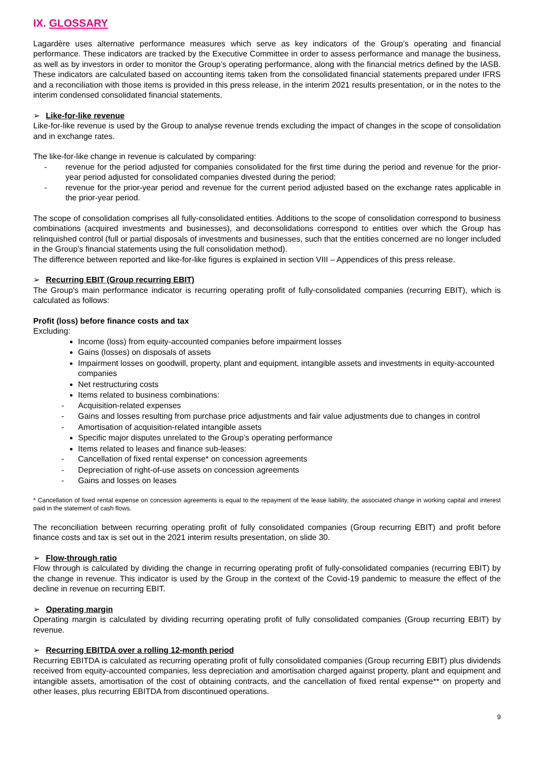IX. GLOSSARY
Lagardère uses alternative performance measures which serve as key indicators of the Group’s operating and financial performance. These indicators are tracked by the Executive Committee in order to assess performance and manage the business, as well as by investors in order to monitor the Group’s operating performance, along with the financial metrics defined by the IASB. These indicators are calculated based on accounting items taken from the consolidated financial statements prepared under IFRS and a reconciliation with those items is provided in this press release, in the interim 2021 results presentation, or in the notes to the interim condensed consolidated financial statements.
➢ Like-for-like revenue
Like-for-like revenue is used by the Group to analyse revenue trends excluding the impact of changes in the scope of consolidation and in exchange rates.
The like-for-like change in revenue is calculated by comparing:
- revenue for the period adjusted for companies consolidated for the first time during the period and revenue for the prior-year period adjusted for consolidated companies divested during the period;
- revenue for the prior-year period and revenue for the current period adjusted based on the exchange rates applicable in the prior-year period.
The scope of consolidation comprises all fully-consolidated entities. Additions to the scope of consolidation correspond to business combinations (acquired investments and businesses), and deconsolidations correspond to entities over which the Group has relinquished control (full or partial disposals of investments and businesses, such that the entities concerned are no longer included in the Group’s financial statements using the full consolidation method).
The difference between reported and like-for-like figures is explained in section VIII – Appendices of this press release.
➢ Recurring EBIT (Group recurring EBIT)
The Group's main performance indicator is recurring operating profit of fully-consolidated companies (recurring EBIT), which is calculated as follows:
Profit (loss) before finance costs and tax
Excluding:
Income (loss) from equity-accounted companies before impairment losses
Gains (losses) on disposals of assets
Impairment losses on goodwill, property, plant and equipment, intangible assets and investments in equity-accounted companies
Net restructuring costs
Items related to business combinations:
- Acquisition-related expenses
- Gains and losses resulting from purchase price adjustments and fair value adjustments due to changes in control
- Amortisation of acquisition-related intangible assets
Specific major disputes unrelated to the Group’s operating performance
Items related to leases and finance sub-leases:
- Cancellation of fixed rental expense* on concession agreements
- Depreciation of right-of-use assets on concession agreements
- Gains and losses on leases
* Cancellation of fixed rental expense on concession agreements is equal to the repayment of the lease liability, the associated change in working capital and interest paid in the statement of cash flows.
The reconciliation between recurring operating profit of fully consolidated companies (Group recurring EBIT) and profit before finance costs and tax is set out in the 2021 interim results presentation, on slide 30.
➢ Flow-through ratio
Flow through is calculated by dividing the change in recurring operating profit of fully-consolidated companies (recurring EBIT) by the change in revenue. This indicator is used by the Group in the context of the Covid-19 pandemic to measure the effect of the decline in revenue on recurring EBIT.
➢ Operating margin
Operating margin is calculated by dividing recurring operating profit of fully consolidated companies (Group recurring EBIT) by revenue.
➢ Recurring EBITDA over a rolling 12-month period
Recurring EBITDA is calculated as recurring operating profit of fully consolidated companies (Group recurring EBIT) plus dividends received from equity-accounted companies, less depreciation and amortisation charged against property, plant and equipment and intangible assets, amortisation of the cost of obtaining contracts, and the cancellation of fixed rental expense** on property and other leases, plus recurring EBITDA from discontinued operations.
9